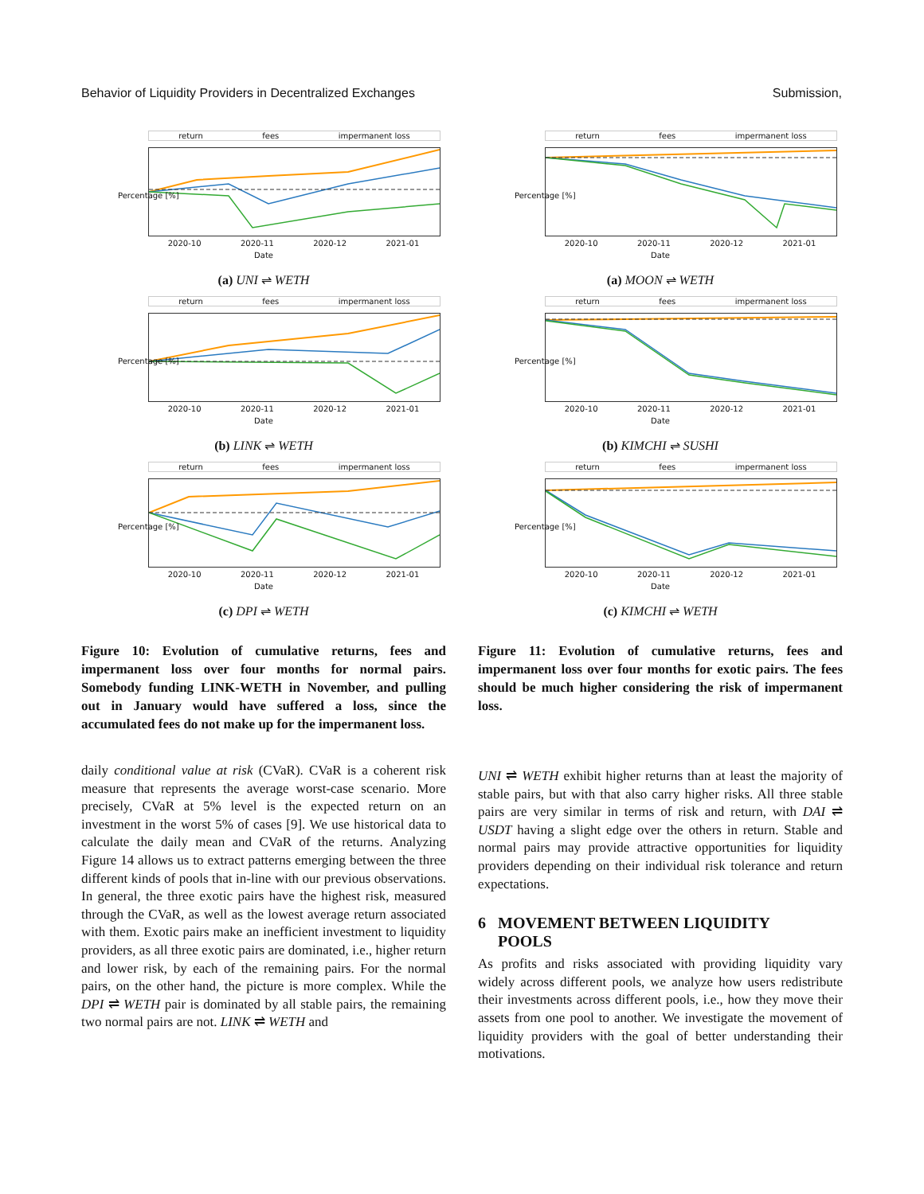Behavior of Liquidity Providers in Decentralized Exchanges Submission,
return fees impermanent loss
Percentage [%]
2020-10 2020-11 2020-12 2021-01
Date
(a) UNI ⇌ WETH
return fees impermanent loss
Percentage [%]
2020-10 2020-11 2020-12 2021-01
Date
(b) LINK ⇌ WETH
return fees impermanent loss
Percentage [%]
2020-10 2020-11 2020-12 2021-01
Date
(c) DPI ⇌ WETH
Figure 10: Evolution of cumulative returns, fees and impermanent loss over four months for normal pairs. Somebody funding LINK-WETH in November, and pulling out in January would have suffered a loss, since the accumulated fees do not make up for the impermanent loss.
daily conditional value at risk (CVaR). CVaR is a coherent risk measure that represents the average worst-case scenario. More precisely, CVaR at 5% level is the expected return on an investment in the worst 5% of cases [9]. We use historical data to calculate the daily mean and CVaR of the returns. Analyzing Figure 14 allows us to extract patterns emerging between the three different kinds of pools that in-line with our previous observations. In general, the three exotic pairs have the highest risk, measured through the CVaR, as well as the lowest average return associated with them. Exotic pairs make an inefficient investment to liquidity providers, as all three exotic pairs are dominated, i.e., higher return and lower risk, by each of the remaining pairs. For the normal pairs, on the other hand, the picture is more complex. While the DPI ⇌ WETH pair is dominated by all stable pairs, the remaining two normal pairs are not. LINK ⇌ WETH and
return fees impermanent loss
Percentage [%]
2020-10 2020-11 2020-12 2021-01
Date
(a) MOON ⇌ WETH
return fees impermanent loss
Percentage [%]
2020-10 2020-11 2020-12 2021-01
Date
(b) KIMCHI ⇌ SUSHI
return fees impermanent loss
Percentage [%]
2020-10 2020-11 2020-12 2021-01
Date
(c) KIMCHI ⇌ WETH
Figure 11: Evolution of cumulative returns, fees and impermanent loss over four months for exotic pairs. The fees should be much higher considering the risk of impermanent loss.
UNI ⇌ WETH exhibit higher returns than at least the majority of stable pairs, but with that also carry higher risks. All three stable pairs are very similar in terms of risk and return, with DAI ⇌ USDT having a slight edge over the others in return. Stable and normal pairs may provide attractive opportunities for liquidity providers depending on their individual risk tolerance and return expectations.
6 MOVEMENT BETWEEN LIQUIDITY
POOLS
As profits and risks associated with providing liquidity vary widely across different pools, we analyze how users redistribute their investments across different pools, i.e., how they move their assets from one pool to another. We investigate the movement of liquidity providers with the goal of better understanding their motivations.